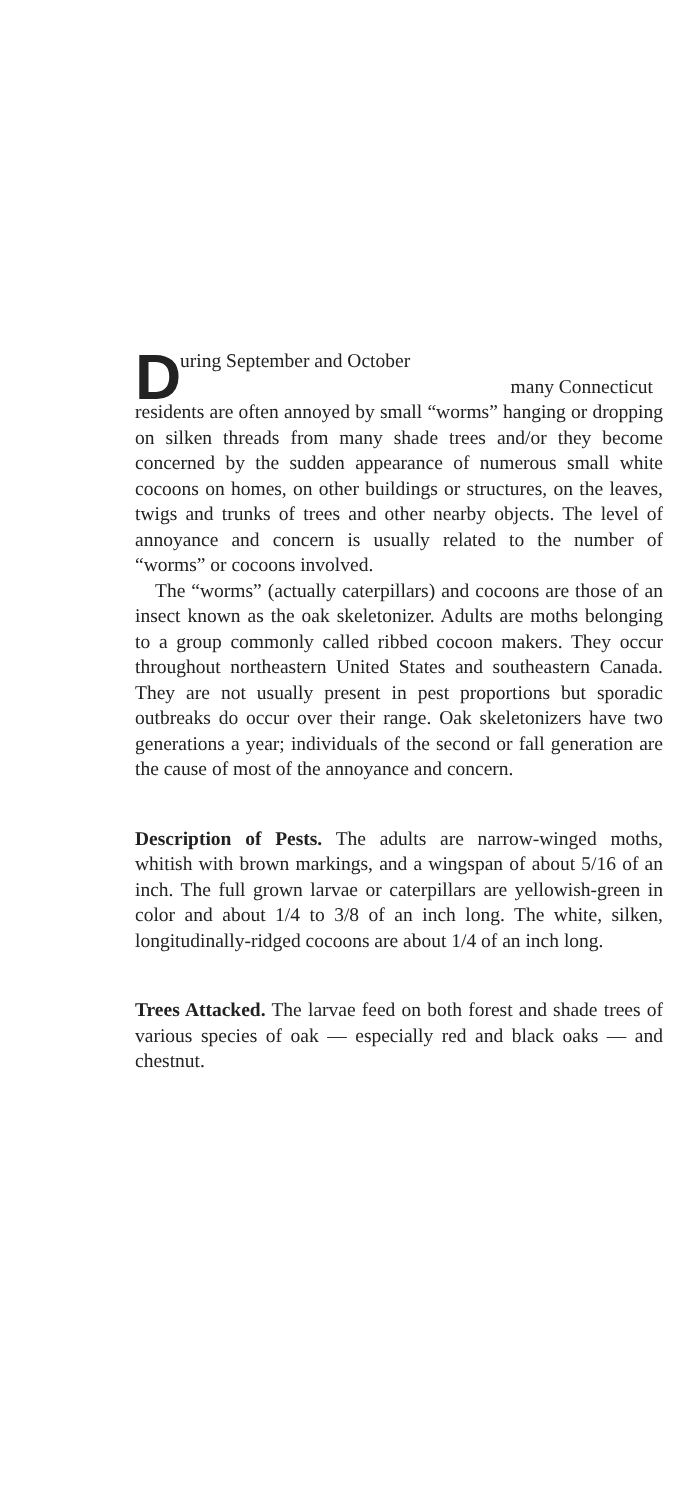During September and October
many Connecticut
residents are often annoyed by small “worms” hanging or dropping on silken threads from many shade trees and/or they become concerned by the sudden appearance of numerous small white cocoons on homes, on other buildings or structures, on the leaves, twigs and trunks of trees and other nearby objects. The level of annoyance and concern is usually related to the number of “worms” or cocoons involved.
The “worms” (actually caterpillars) and cocoons are those of an insect known as the oak skeletonizer. Adults are moths belonging to a group commonly called ribbed cocoon makers. They occur throughout northeastern United States and southeastern Canada. They are not usually present in pest proportions but sporadic outbreaks do occur over their range. Oak skeletonizers have two generations a year; individuals of the second or fall generation are the cause of most of the annoyance and concern.
Description of Pests. The adults are narrow-winged moths, whitish with brown markings, and a wingspan of about 5/16 of an inch. The full grown larvae or caterpillars are yellowish-green in color and about 1/4 to 3/8 of an inch long. The white, silken, longitudinally-ridged cocoons are about 1/4 of an inch long.
Trees Attacked. The larvae feed on both forest and shade trees of various species of oak — especially red and black oaks — and chestnut.